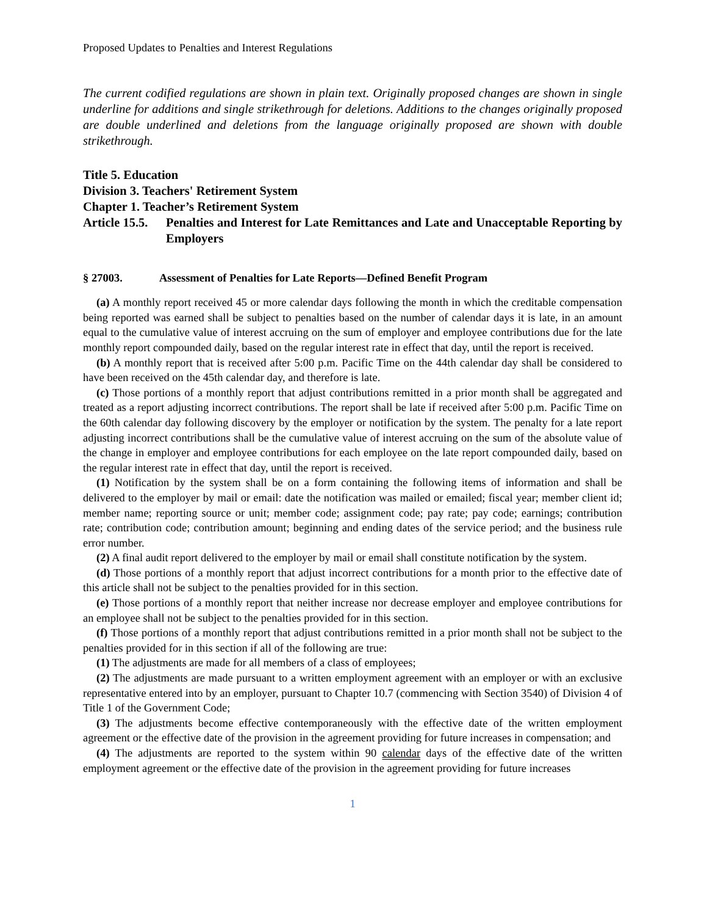Proposed Updates to Penalties and Interest Regulations
The current codified regulations are shown in plain text. Originally proposed changes are shown in single underline for additions and single strikethrough for deletions. Additions to the changes originally proposed are double underlined and deletions from the language originally proposed are shown with double strikethrough.
Title 5. Education
Division 3. Teachers' Retirement System
Chapter 1. Teacher’s Retirement System
Article 15.5. Penalties and Interest for Late Remittances and Late and Unacceptable Reporting by Employers
§ 27003. Assessment of Penalties for Late Reports—Defined Benefit Program
(a) A monthly report received 45 or more calendar days following the month in which the creditable compensation being reported was earned shall be subject to penalties based on the number of calendar days it is late, in an amount equal to the cumulative value of interest accruing on the sum of employer and employee contributions due for the late monthly report compounded daily, based on the regular interest rate in effect that day, until the report is received.
(b) A monthly report that is received after 5:00 p.m. Pacific Time on the 44th calendar day shall be considered to have been received on the 45th calendar day, and therefore is late.
(c) Those portions of a monthly report that adjust contributions remitted in a prior month shall be aggregated and treated as a report adjusting incorrect contributions. The report shall be late if received after 5:00 p.m. Pacific Time on the 60th calendar day following discovery by the employer or notification by the system. The penalty for a late report adjusting incorrect contributions shall be the cumulative value of interest accruing on the sum of the absolute value of the change in employer and employee contributions for each employee on the late report compounded daily, based on the regular interest rate in effect that day, until the report is received.
(1) Notification by the system shall be on a form containing the following items of information and shall be delivered to the employer by mail or email: date the notification was mailed or emailed; fiscal year; member client id; member name; reporting source or unit; member code; assignment code; pay rate; pay code; earnings; contribution rate; contribution code; contribution amount; beginning and ending dates of the service period; and the business rule error number.
(2) A final audit report delivered to the employer by mail or email shall constitute notification by the system.
(d) Those portions of a monthly report that adjust incorrect contributions for a month prior to the effective date of this article shall not be subject to the penalties provided for in this section.
(e) Those portions of a monthly report that neither increase nor decrease employer and employee contributions for an employee shall not be subject to the penalties provided for in this section.
(f) Those portions of a monthly report that adjust contributions remitted in a prior month shall not be subject to the penalties provided for in this section if all of the following are true:
(1) The adjustments are made for all members of a class of employees;
(2) The adjustments are made pursuant to a written employment agreement with an employer or with an exclusive representative entered into by an employer, pursuant to Chapter 10.7 (commencing with Section 3540) of Division 4 of Title 1 of the Government Code;
(3) The adjustments become effective contemporaneously with the effective date of the written employment agreement or the effective date of the provision in the agreement providing for future increases in compensation; and
(4) The adjustments are reported to the system within 90 calendar days of the effective date of the written employment agreement or the effective date of the provision in the agreement providing for future increases
1